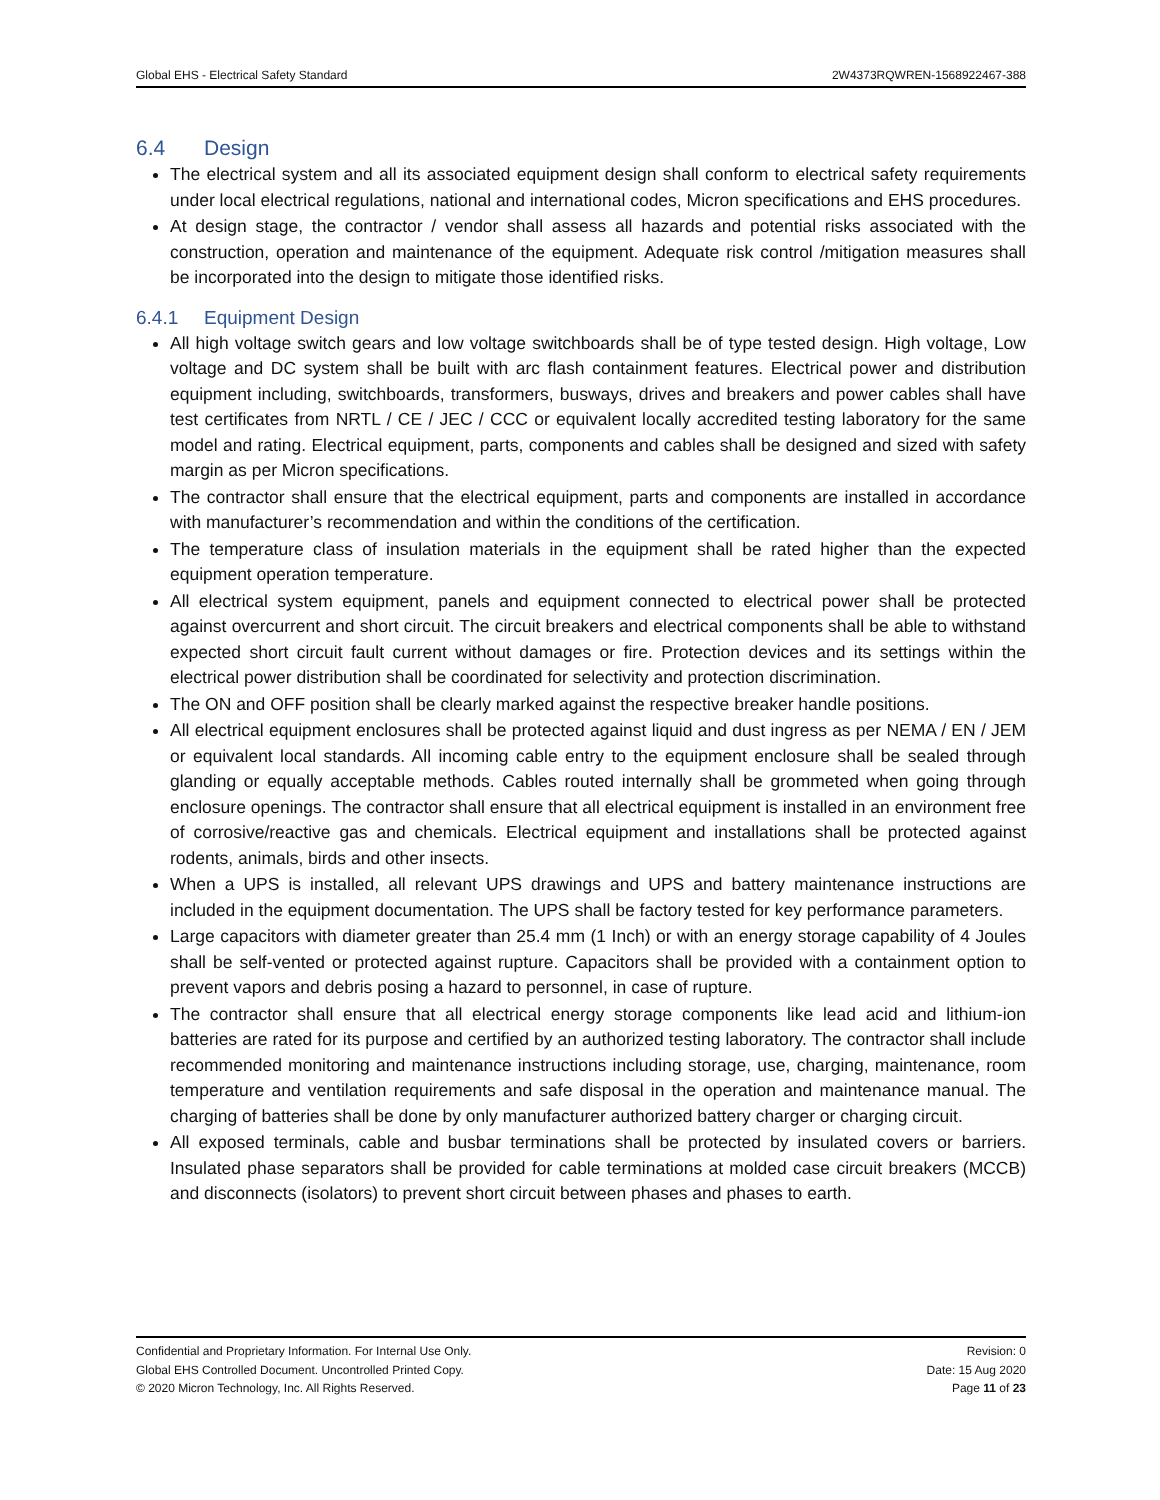Global EHS - Electrical Safety Standard 2W4373RQWREN-1568922467-388
6.4 Design
The electrical system and all its associated equipment design shall conform to electrical safety requirements under local electrical regulations, national and international codes, Micron specifications and EHS procedures.
At design stage, the contractor / vendor shall assess all hazards and potential risks associated with the construction, operation and maintenance of the equipment. Adequate risk control /mitigation measures shall be incorporated into the design to mitigate those identified risks.
6.4.1 Equipment Design
All high voltage switch gears and low voltage switchboards shall be of type tested design. High voltage, Low voltage and DC system shall be built with arc flash containment features. Electrical power and distribution equipment including, switchboards, transformers, busways, drives and breakers and power cables shall have test certificates from NRTL / CE / JEC / CCC or equivalent locally accredited testing laboratory for the same model and rating. Electrical equipment, parts, components and cables shall be designed and sized with safety margin as per Micron specifications.
The contractor shall ensure that the electrical equipment, parts and components are installed in accordance with manufacturer’s recommendation and within the conditions of the certification.
The temperature class of insulation materials in the equipment shall be rated higher than the expected equipment operation temperature.
All electrical system equipment, panels and equipment connected to electrical power shall be protected against overcurrent and short circuit. The circuit breakers and electrical components shall be able to withstand expected short circuit fault current without damages or fire. Protection devices and its settings within the electrical power distribution shall be coordinated for selectivity and protection discrimination.
The ON and OFF position shall be clearly marked against the respective breaker handle positions.
All electrical equipment enclosures shall be protected against liquid and dust ingress as per NEMA / EN / JEM or equivalent local standards. All incoming cable entry to the equipment enclosure shall be sealed through glanding or equally acceptable methods. Cables routed internally shall be grommeted when going through enclosure openings. The contractor shall ensure that all electrical equipment is installed in an environment free of corrosive/reactive gas and chemicals. Electrical equipment and installations shall be protected against rodents, animals, birds and other insects.
When a UPS is installed, all relevant UPS drawings and UPS and battery maintenance instructions are included in the equipment documentation. The UPS shall be factory tested for key performance parameters.
Large capacitors with diameter greater than 25.4 mm (1 Inch) or with an energy storage capability of 4 Joules shall be self-vented or protected against rupture. Capacitors shall be provided with a containment option to prevent vapors and debris posing a hazard to personnel, in case of rupture.
The contractor shall ensure that all electrical energy storage components like lead acid and lithium-ion batteries are rated for its purpose and certified by an authorized testing laboratory. The contractor shall include recommended monitoring and maintenance instructions including storage, use, charging, maintenance, room temperature and ventilation requirements and safe disposal in the operation and maintenance manual. The charging of batteries shall be done by only manufacturer authorized battery charger or charging circuit.
All exposed terminals, cable and busbar terminations shall be protected by insulated covers or barriers. Insulated phase separators shall be provided for cable terminations at molded case circuit breakers (MCCB) and disconnects (isolators) to prevent short circuit between phases and phases to earth.
Confidential and Proprietary Information. For Internal Use Only.
Global EHS Controlled Document. Uncontrolled Printed Copy.
© 2020 Micron Technology, Inc. All Rights Reserved.
Revision: 0
Date: 15 Aug 2020
Page 11 of 23